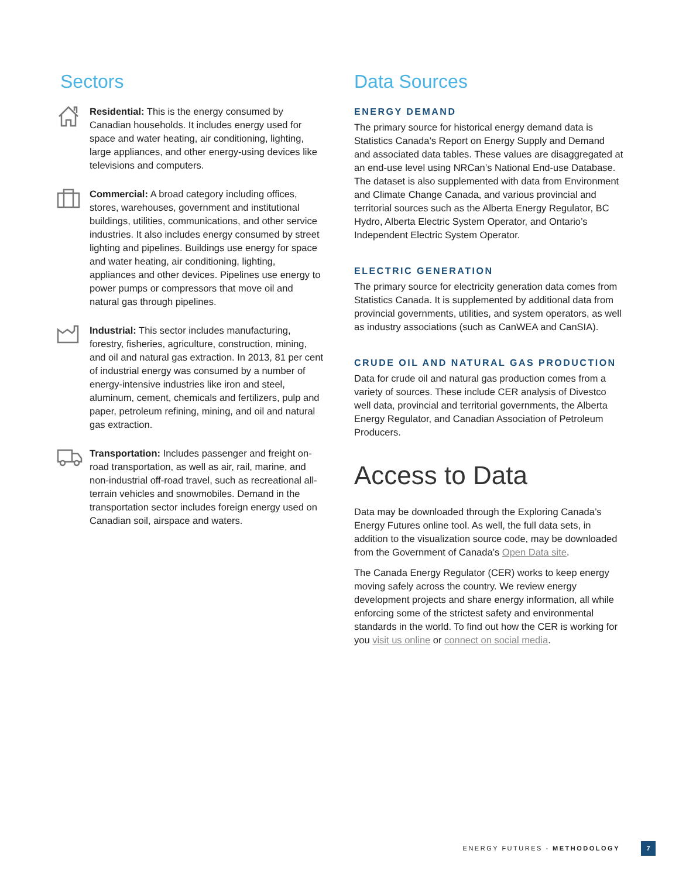Sectors
Residential: This is the energy consumed by Canadian households. It includes energy used for space and water heating, air conditioning, lighting, large appliances, and other energy-using devices like televisions and computers.
Commercial: A broad category including offices, stores, warehouses, government and institutional buildings, utilities, communications, and other service industries. It also includes energy consumed by street lighting and pipelines. Buildings use energy for space and water heating, air conditioning, lighting, appliances and other devices. Pipelines use energy to power pumps or compressors that move oil and natural gas through pipelines.
Industrial: This sector includes manufacturing, forestry, fisheries, agriculture, construction, mining, and oil and natural gas extraction. In 2013, 81 per cent of industrial energy was consumed by a number of energy-intensive industries like iron and steel, aluminum, cement, chemicals and fertilizers, pulp and paper, petroleum refining, mining, and oil and natural gas extraction.
Transportation: Includes passenger and freight on-road transportation, as well as air, rail, marine, and non-industrial off-road travel, such as recreational all-terrain vehicles and snowmobiles. Demand in the transportation sector includes foreign energy used on Canadian soil, airspace and waters.
Data Sources
ENERGY DEMAND
The primary source for historical energy demand data is Statistics Canada’s Report on Energy Supply and Demand and associated data tables. These values are disaggregated at an end-use level using NRCan’s National End-use Database. The dataset is also supplemented with data from Environment and Climate Change Canada, and various provincial and territorial sources such as the Alberta Energy Regulator, BC Hydro, Alberta Electric System Operator, and Ontario’s Independent Electric System Operator.
ELECTRIC GENERATION
The primary source for electricity generation data comes from Statistics Canada. It is supplemented by additional data from provincial governments, utilities, and system operators, as well as industry associations (such as CanWEA and CanSIA).
CRUDE OIL AND NATURAL GAS PRODUCTION
Data for crude oil and natural gas production comes from a variety of sources. These include CER analysis of Divestco well data, provincial and territorial governments, the Alberta Energy Regulator, and Canadian Association of Petroleum Producers.
Access to Data
Data may be downloaded through the Exploring Canada’s Energy Futures online tool. As well, the full data sets, in addition to the visualization source code, may be downloaded from the Government of Canada’s Open Data site.
The Canada Energy Regulator (CER) works to keep energy moving safely across the country. We review energy development projects and share energy information, all while enforcing some of the strictest safety and environmental standards in the world. To find out how the CER is working for you visit us online or connect on social media.
ENERGY FUTURES - METHODOLOGY 7